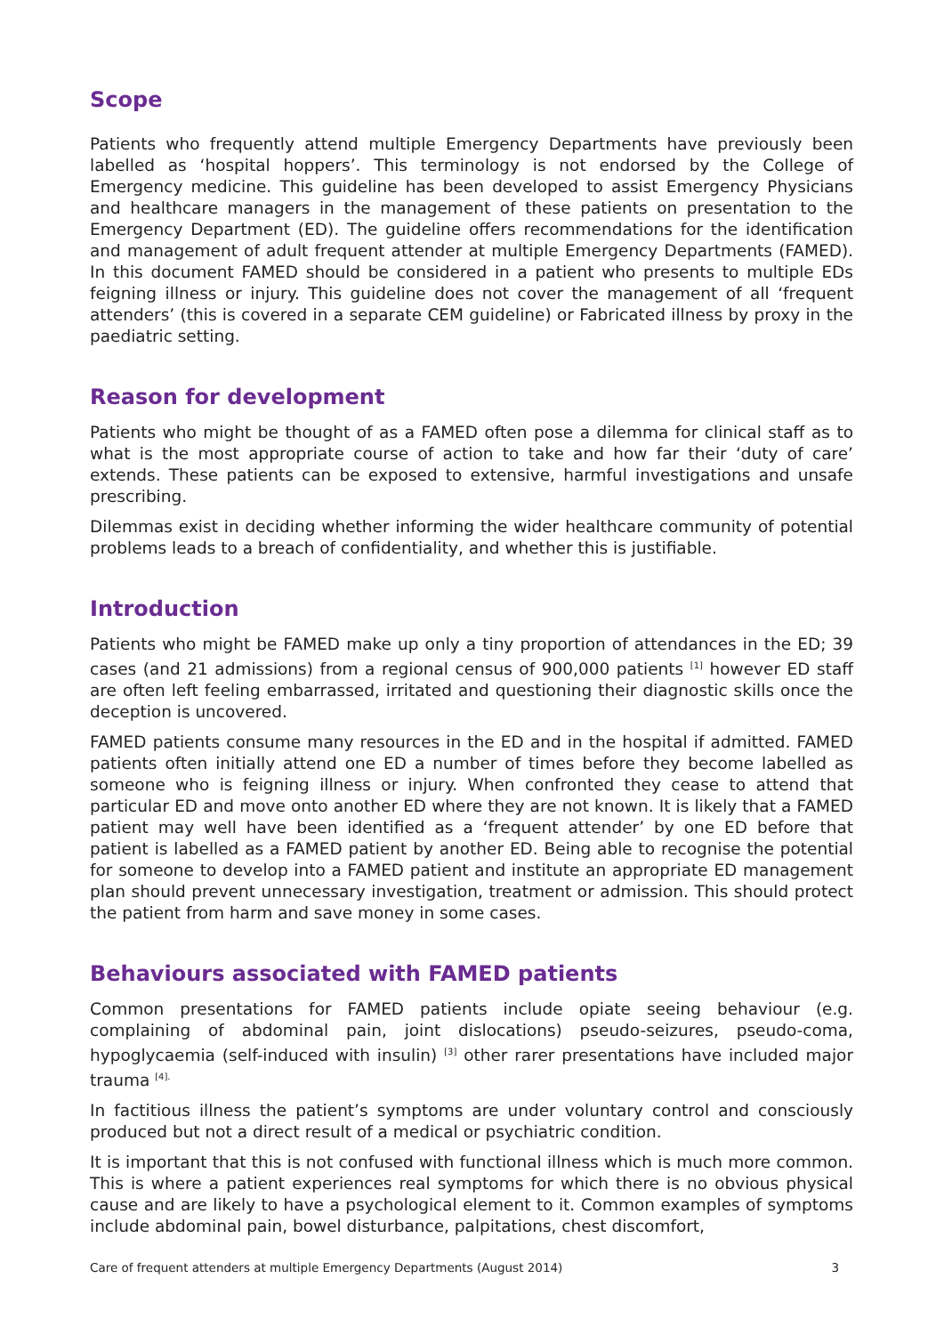Scope
Patients who frequently attend multiple Emergency Departments have previously been labelled as ‘hospital hoppers’. This terminology is not endorsed by the College of Emergency medicine. This guideline has been developed to assist Emergency Physicians and healthcare managers in the management of these patients on presentation to the Emergency Department (ED). The guideline offers recommendations for the identification and management of adult frequent attender at multiple Emergency Departments (FAMED). In this document FAMED should be considered in a patient who presents to multiple EDs feigning illness or injury. This guideline does not cover the management of all ‘frequent attenders’ (this is covered in a separate CEM guideline) or Fabricated illness by proxy in the paediatric setting.
Reason for development
Patients who might be thought of as a FAMED often pose a dilemma for clinical staff as to what is the most appropriate course of action to take and how far their ‘duty of care’ extends. These patients can be exposed to extensive, harmful investigations and unsafe prescribing.
Dilemmas exist in deciding whether informing the wider healthcare community of potential problems leads to a breach of confidentiality, and whether this is justifiable.
Introduction
Patients who might be FAMED make up only a tiny proportion of attendances in the ED; 39 cases (and 21 admissions) from a regional census of 900,000 patients <sup>[1]</sup> however ED staff are often left feeling embarrassed, irritated and questioning their diagnostic skills once the deception is uncovered.
FAMED patients consume many resources in the ED and in the hospital if admitted. FAMED patients often initially attend one ED a number of times before they become labelled as someone who is feigning illness or injury. When confronted they cease to attend that particular ED and move onto another ED where they are not known. It is likely that a FAMED patient may well have been identified as a ‘frequent attender’ by one ED before that patient is labelled as a FAMED patient by another ED. Being able to recognise the potential for someone to develop into a FAMED patient and institute an appropriate ED management plan should prevent unnecessary investigation, treatment or admission. This should protect the patient from harm and save money in some cases.
Behaviours associated with FAMED patients
Common presentations for FAMED patients include opiate seeing behaviour (e.g. complaining of abdominal pain, joint dislocations) pseudo-seizures, pseudo-coma, hypoglycaemia (self-induced with insulin) <sup>[3]</sup> other rarer presentations have included major trauma <sup>[4].</sup>
In factitious illness the patient’s symptoms are under voluntary control and consciously produced but not a direct result of a medical or psychiatric condition.
It is important that this is not confused with functional illness which is much more common. This is where a patient experiences real symptoms for which there is no obvious physical cause and are likely to have a psychological element to it. Common examples of symptoms include abdominal pain, bowel disturbance, palpitations, chest discomfort,
Care of frequent attenders at multiple Emergency Departments (August 2014) 3